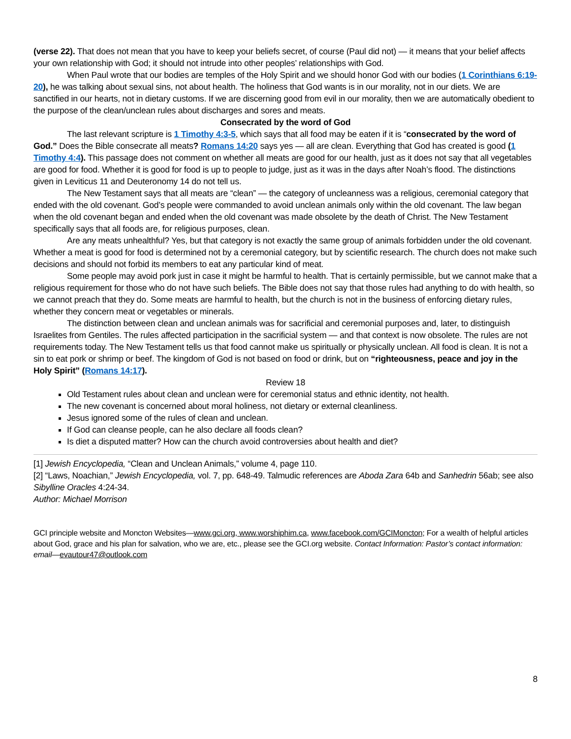(verse 22). That does not mean that you have to keep your beliefs secret, of course (Paul did not) — it means that your belief affects your own relationship with God; it should not intrude into other peoples’ relationships with God.
When Paul wrote that our bodies are temples of the Holy Spirit and we should honor God with our bodies (1 Corinthians 6:19-20), he was talking about sexual sins, not about health. The holiness that God wants is in our morality, not in our diets. We are sanctified in our hearts, not in dietary customs. If we are discerning good from evil in our morality, then we are automatically obedient to the purpose of the clean/unclean rules about discharges and sores and meats.
Consecrated by the word of God
The last relevant scripture is 1 Timothy 4:3-5, which says that all food may be eaten if it is “consecrated by the word of God.” Does the Bible consecrate all meats? Romans 14:20 says yes — all are clean. Everything that God has created is good (1 Timothy 4:4). This passage does not comment on whether all meats are good for our health, just as it does not say that all vegetables are good for food. Whether it is good for food is up to people to judge, just as it was in the days after Noah’s flood. The distinctions given in Leviticus 11 and Deuteronomy 14 do not tell us.
The New Testament says that all meats are “clean” — the category of uncleanness was a religious, ceremonial category that ended with the old covenant. God’s people were commanded to avoid unclean animals only within the old covenant. The law began when the old covenant began and ended when the old covenant was made obsolete by the death of Christ. The New Testament specifically says that all foods are, for religious purposes, clean.
Are any meats unhealthful? Yes, but that category is not exactly the same group of animals forbidden under the old covenant. Whether a meat is good for food is determined not by a ceremonial category, but by scientific research. The church does not make such decisions and should not forbid its members to eat any particular kind of meat.
Some people may avoid pork just in case it might be harmful to health. That is certainly permissible, but we cannot make that a religious requirement for those who do not have such beliefs. The Bible does not say that those rules had anything to do with health, so we cannot preach that they do. Some meats are harmful to health, but the church is not in the business of enforcing dietary rules, whether they concern meat or vegetables or minerals.
The distinction between clean and unclean animals was for sacrificial and ceremonial purposes and, later, to distinguish Israelites from Gentiles. The rules affected participation in the sacrificial system — and that context is now obsolete. The rules are not requirements today. The New Testament tells us that food cannot make us spiritually or physically unclean. All food is clean. It is not a sin to eat pork or shrimp or beef. The kingdom of God is not based on food or drink, but on “righteousness, peace and joy in the Holy Spirit” (Romans 14:17).
Review 18
Old Testament rules about clean and unclean were for ceremonial status and ethnic identity, not health.
The new covenant is concerned about moral holiness, not dietary or external cleanliness.
Jesus ignored some of the rules of clean and unclean.
If God can cleanse people, can he also declare all foods clean?
Is diet a disputed matter? How can the church avoid controversies about health and diet?
[1] Jewish Encyclopedia, “Clean and Unclean Animals,” volume 4, page 110.
[2] “Laws, Noachian,” Jewish Encyclopedia, vol. 7, pp. 648-49. Talmudic references are Aboda Zara 64b and Sanhedrin 56ab; see also Sibylline Oracles 4:24-34.
Author: Michael Morrison
GCI principle website and Moncton Websites—www.gci.org, www.worshiphim.ca, www.facebook.com/GCIMoncton; For a wealth of helpful articles about God, grace and his plan for salvation, who we are, etc., please see the GCI.org website. Contact Information: Pastor’s contact information: email—evautour47@outlook.com
8